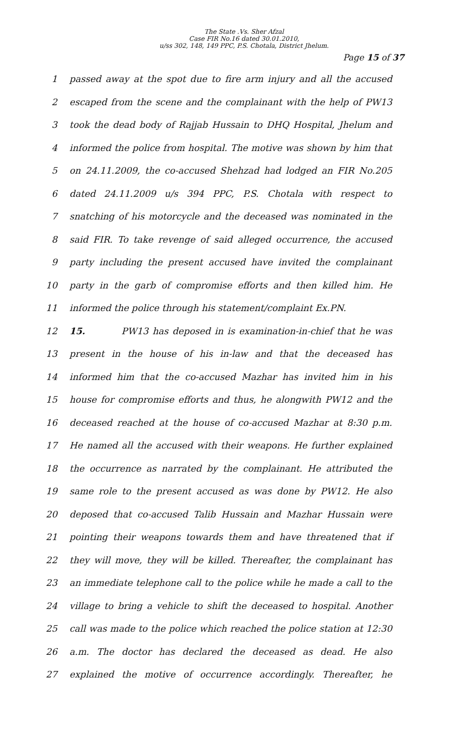The State .Vs. Sher Afzal
Case FIR No.16 dated 30.01.2010,
u/ss 302, 148, 149 PPC, P.S. Chotala, District Jhelum.
Page 15 of 37
1 passed away at the spot due to fire arm injury and all the accused
2 escaped from the scene and the complainant with the help of PW13
3 took the dead body of Rajjab Hussain to DHQ Hospital, Jhelum and
4 informed the police from hospital. The motive was shown by him that
5 on 24.11.2009, the co-accused Shehzad had lodged an FIR No.205
6 dated 24.11.2009 u/s 394 PPC, P.S. Chotala with respect to
7 snatching of his motorcycle and the deceased was nominated in the
8 said FIR. To take revenge of said alleged occurrence, the accused
9 party including the present accused have invited the complainant
10 party in the garb of compromise efforts and then killed him. He
11 informed the police through his statement/complaint Ex.PN.
12 15. PW13 has deposed in is examination-in-chief that he was
13 present in the house of his in-law and that the deceased has
14 informed him that the co-accused Mazhar has invited him in his
15 house for compromise efforts and thus, he alongwith PW12 and the
16 deceased reached at the house of co-accused Mazhar at 8:30 p.m.
17 He named all the accused with their weapons. He further explained
18 the occurrence as narrated by the complainant. He attributed the
19 same role to the present accused as was done by PW12. He also
20 deposed that co-accused Talib Hussain and Mazhar Hussain were
21 pointing their weapons towards them and have threatened that if
22 they will move, they will be killed. Thereafter, the complainant has
23 an immediate telephone call to the police while he made a call to the
24 village to bring a vehicle to shift the deceased to hospital. Another
25 call was made to the police which reached the police station at 12:30
26 a.m. The doctor has declared the deceased as dead. He also
27 explained the motive of occurrence accordingly. Thereafter, he